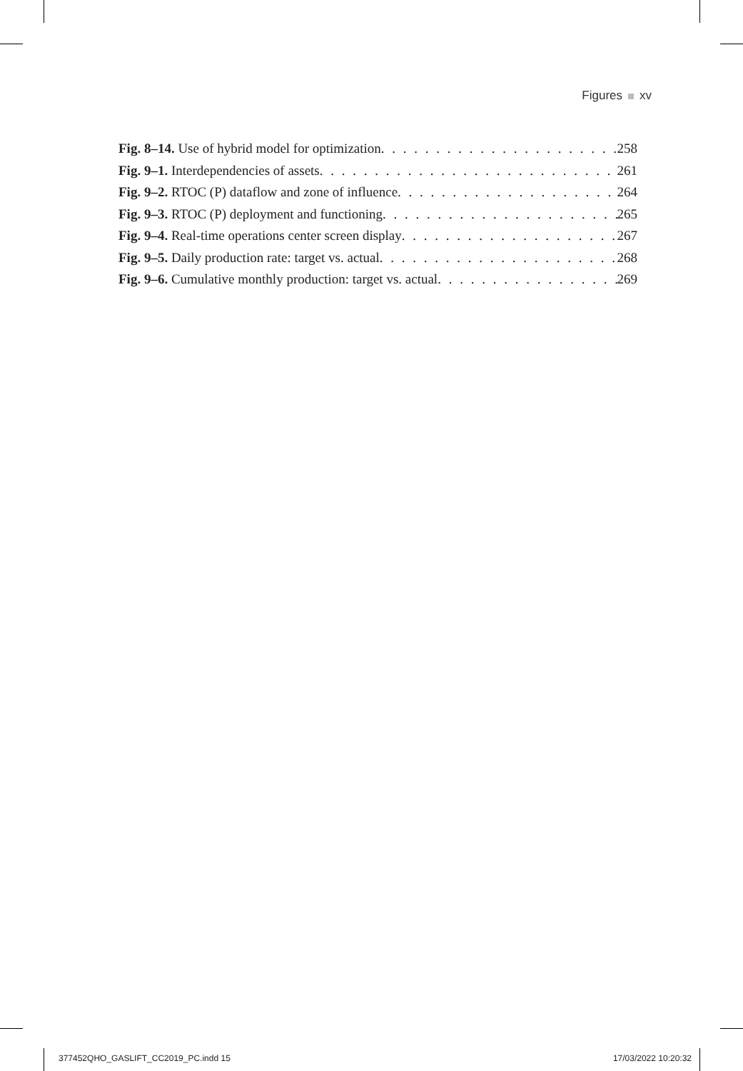Figures xv
Fig. 8–14. Use of hybrid model for optimization 258
Fig. 9–1. Interdependencies of assets 261
Fig. 9–2. RTOC (P) dataflow and zone of influence 264
Fig. 9–3. RTOC (P) deployment and functioning 265
Fig. 9–4. Real-time operations center screen display 267
Fig. 9–5. Daily production rate: target vs. actual 268
Fig. 9–6. Cumulative monthly production: target vs. actual 269
377452QHO_GASLIFT_CC2019_PC.indd 15
17/03/2022 10:20:32